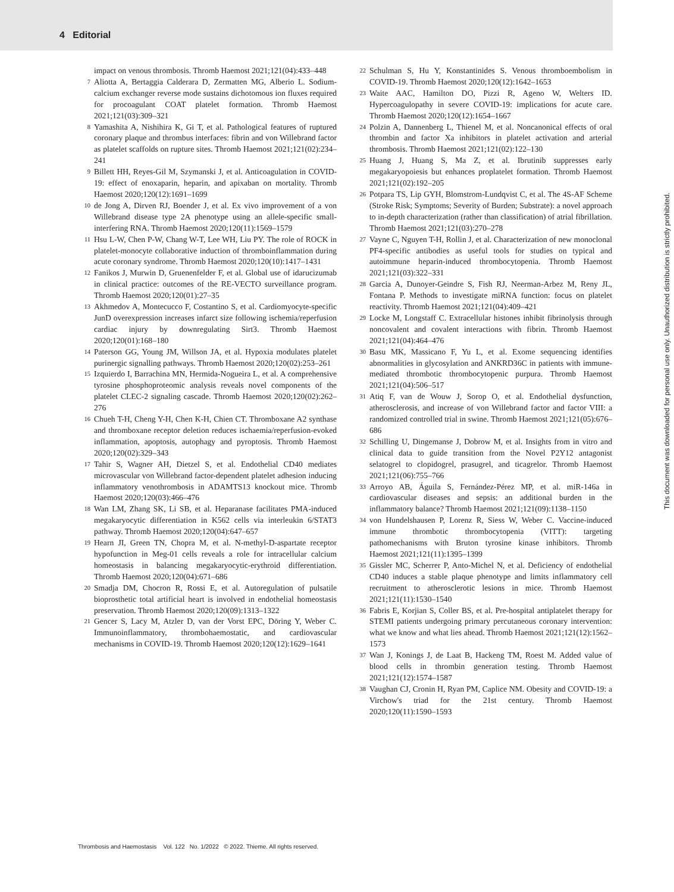4 Editorial
impact on venous thrombosis. Thromb Haemost 2021;121(04):433–448
7 Aliotta A, Bertaggia Calderara D, Zermatten MG, Alberio L. Sodium-calcium exchanger reverse mode sustains dichotomous ion fluxes required for procoagulant COAT platelet formation. Thromb Haemost 2021;121(03):309–321
8 Yamashita A, Nishihira K, Gi T, et al. Pathological features of ruptured coronary plaque and thrombus interfaces: fibrin and von Willebrand factor as platelet scaffolds on rupture sites. Thromb Haemost 2021;121(02):234–241
9 Billett HH, Reyes-Gil M, Szymanski J, et al. Anticoagulation in COVID-19: effect of enoxaparin, heparin, and apixaban on mortality. Thromb Haemost 2020;120(12):1691–1699
10 de Jong A, Dirven RJ, Boender J, et al. Ex vivo improvement of a von Willebrand disease type 2A phenotype using an allele-specific small-interfering RNA. Thromb Haemost 2020;120(11):1569–1579
11 Hsu L-W, Chen P-W, Chang W-T, Lee WH, Liu PY. The role of ROCK in platelet-monocyte collaborative induction of thromboinflammation during acute coronary syndrome. Thromb Haemost 2020;120(10):1417–1431
12 Fanikos J, Murwin D, Gruenenfelder F, et al. Global use of idarucizumab in clinical practice: outcomes of the RE-VECTO surveillance program. Thromb Haemost 2020;120(01):27–35
13 Akhmedov A, Montecucco F, Costantino S, et al. Cardiomyocyte-specific JunD overexpression increases infarct size following ischemia/reperfusion cardiac injury by downregulating Sirt3. Thromb Haemost 2020;120(01):168–180
14 Paterson GG, Young JM, Willson JA, et al. Hypoxia modulates platelet purinergic signalling pathways. Thromb Haemost 2020;120(02):253–261
15 Izquierdo I, Barrachina MN, Hermida-Nogueira L, et al. A comprehensive tyrosine phosphoproteomic analysis reveals novel components of the platelet CLEC-2 signaling cascade. Thromb Haemost 2020;120(02):262–276
16 Chueh T-H, Cheng Y-H, Chen K-H, Chien CT. Thromboxane A2 synthase and thromboxane receptor deletion reduces ischaemia/reperfusion-evoked inflammation, apoptosis, autophagy and pyroptosis. Thromb Haemost 2020;120(02):329–343
17 Tahir S, Wagner AH, Dietzel S, et al. Endothelial CD40 mediates microvascular von Willebrand factor-dependent platelet adhesion inducing inflammatory venothrombosis in ADAMTS13 knockout mice. Thromb Haemost 2020;120(03):466–476
18 Wan LM, Zhang SK, Li SB, et al. Heparanase facilitates PMA-induced megakaryocytic differentiation in K562 cells via interleukin 6/STAT3 pathway. Thromb Haemost 2020;120(04):647–657
19 Hearn JI, Green TN, Chopra M, et al. N-methyl-D-aspartate receptor hypofunction in Meg-01 cells reveals a role for intracellular calcium homeostasis in balancing megakaryocytic-erythroid differentiation. Thromb Haemost 2020;120(04):671–686
20 Smadja DM, Chocron R, Rossi E, et al. Autoregulation of pulsatile bioprosthetic total artificial heart is involved in endothelial homeostasis preservation. Thromb Haemost 2020;120(09):1313–1322
21 Gencer S, Lacy M, Atzler D, van der Vorst EPC, Döring Y, Weber C. Immunoinflammatory, thrombohaemostatic, and cardiovascular mechanisms in COVID-19. Thromb Haemost 2020;120(12):1629–1641
22 Schulman S, Hu Y, Konstantinides S. Venous thromboembolism in COVID-19. Thromb Haemost 2020;120(12):1642–1653
23 Waite AAC, Hamilton DO, Pizzi R, Ageno W, Welters ID. Hypercoagulopathy in severe COVID-19: implications for acute care. Thromb Haemost 2020;120(12):1654–1667
24 Polzin A, Dannenberg L, Thienel M, et al. Noncanonical effects of oral thrombin and factor Xa inhibitors in platelet activation and arterial thrombosis. Thromb Haemost 2021;121(02):122–130
25 Huang J, Huang S, Ma Z, et al. Ibrutinib suppresses early megakaryopoiesis but enhances proplatelet formation. Thromb Haemost 2021;121(02):192–205
26 Potpara TS, Lip GYH, Blomstrom-Lundqvist C, et al. The 4S-AF Scheme (Stroke Risk; Symptoms; Severity of Burden; Substrate): a novel approach to in-depth characterization (rather than classification) of atrial fibrillation. Thromb Haemost 2021;121(03):270–278
27 Vayne C, Nguyen T-H, Rollin J, et al. Characterization of new monoclonal PF4-specific antibodies as useful tools for studies on typical and autoimmune heparin-induced thrombocytopenia. Thromb Haemost 2021;121(03):322–331
28 Garcia A, Dunoyer-Geindre S, Fish RJ, Neerman-Arbez M, Reny JL, Fontana P. Methods to investigate miRNA function: focus on platelet reactivity. Thromb Haemost 2021;121(04):409–421
29 Locke M, Longstaff C. Extracellular histones inhibit fibrinolysis through noncovalent and covalent interactions with fibrin. Thromb Haemost 2021;121(04):464–476
30 Basu MK, Massicano F, Yu L, et al. Exome sequencing identifies abnormalities in glycosylation and ANKRD36C in patients with immune-mediated thrombotic thrombocytopenic purpura. Thromb Haemost 2021;121(04):506–517
31 Atiq F, van de Wouw J, Sorop O, et al. Endothelial dysfunction, atherosclerosis, and increase of von Willebrand factor and factor VIII: a randomized controlled trial in swine. Thromb Haemost 2021;121(05):676–686
32 Schilling U, Dingemanse J, Dobrow M, et al. Insights from in vitro and clinical data to guide transition from the Novel P2Y12 antagonist selatogrel to clopidogrel, prasugrel, and ticagrelor. Thromb Haemost 2021;121(06):755–766
33 Arroyo AB, Águila S, Fernández-Pérez MP, et al. miR-146a in cardiovascular diseases and sepsis: an additional burden in the inflammatory balance? Thromb Haemost 2021;121(09):1138–1150
34 von Hundelshausen P, Lorenz R, Siess W, Weber C. Vaccine-induced immune thrombotic thrombocytopenia (VITT): targeting pathomechanisms with Bruton tyrosine kinase inhibitors. Thromb Haemost 2021;121(11):1395–1399
35 Gissler MC, Scherrer P, Anto-Michel N, et al. Deficiency of endothelial CD40 induces a stable plaque phenotype and limits inflammatory cell recruitment to atherosclerotic lesions in mice. Thromb Haemost 2021;121(11):1530–1540
36 Fabris E, Korjian S, Coller BS, et al. Pre-hospital antiplatelet therapy for STEMI patients undergoing primary percutaneous coronary intervention: what we know and what lies ahead. Thromb Haemost 2021;121(12):1562–1573
37 Wan J, Konings J, de Laat B, Hackeng TM, Roest M. Added value of blood cells in thrombin generation testing. Thromb Haemost 2021;121(12):1574–1587
38 Vaughan CJ, Cronin H, Ryan PM, Caplice NM. Obesity and COVID-19: a Virchow's triad for the 21st century. Thromb Haemost 2020;120(11):1590–1593
This document was downloaded for personal use only. Unauthorized distribution is strictly prohibited.
Thrombosis and Haemostasis Vol. 122 No. 1/2022 © 2022. Thieme. All rights reserved.